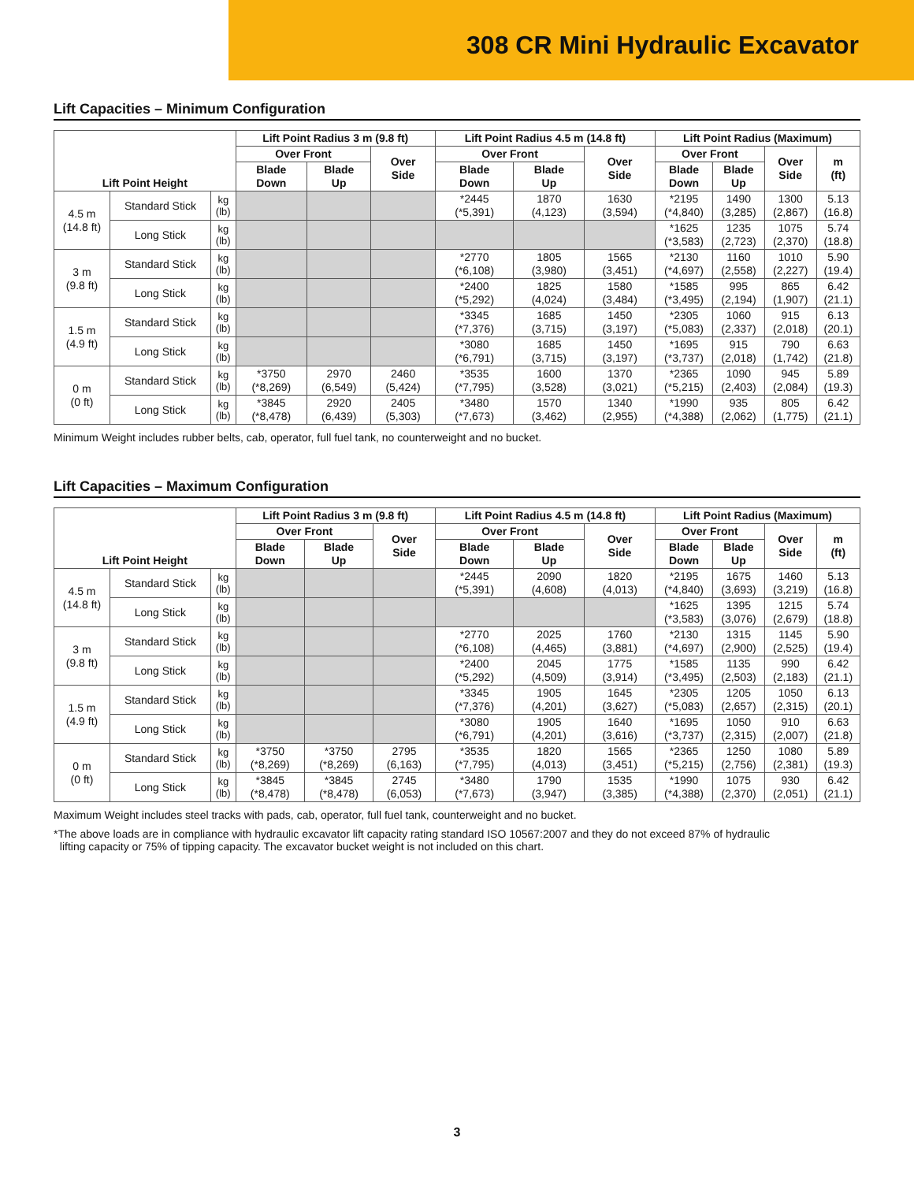308 CR Mini Hydraulic Excavator
Lift Capacities – Minimum Configuration
| Lift Point Height | | | Lift Point Radius 3 m (9.8 ft) | | | Lift Point Radius 4.5 m (14.8 ft) | | | Lift Point Radius (Maximum) | | | |
| --- | --- | --- | --- | --- | --- | --- | --- | --- | --- | --- | --- | --- |
| | | | Over Front | | Over Side | Over Front | | Over Side | Over Front | | Over Side | m (ft) |
| | | | Blade Down | Blade Up | | Blade Down | Blade Up | | Blade Down | Blade Up | | |
| 4.5 m (14.8 ft) | Standard Stick | kg (lb) | | | | *2445 (*5,391) | 1870 (4,123) | 1630 (3,594) | *2195 (*4,840) | 1490 (3,285) | 1300 (2,867) | 5.13 (16.8) |
| | Long Stick | kg (lb) | | | | | | | *1625 (*3,583) | 1235 (2,723) | 1075 (2,370) | 5.74 (18.8) |
| 3 m (9.8 ft) | Standard Stick | kg (lb) | | | | *2770 (*6,108) | 1805 (3,980) | 1565 (3,451) | *2130 (*4,697) | 1160 (2,558) | 1010 (2,227) | 5.90 (19.4) |
| | Long Stick | kg (lb) | | | | *2400 (*5,292) | 1825 (4,024) | 1580 (3,484) | *1585 (*3,495) | 995 (2,194) | 865 (1,907) | 6.42 (21.1) |
| 1.5 m (4.9 ft) | Standard Stick | kg (lb) | | | | *3345 (*7,376) | 1685 (3,715) | 1450 (3,197) | *2305 (*5,083) | 1060 (2,337) | 915 (2,018) | 6.13 (20.1) |
| | Long Stick | kg (lb) | | | | *3080 (*6,791) | 1685 (3,715) | 1450 (3,197) | *1695 (*3,737) | 915 (2,018) | 790 (1,742) | 6.63 (21.8) |
| 0 m (0 ft) | Standard Stick | kg (lb) | *3750 (*8,269) | 2970 (6,549) | 2460 (5,424) | *3535 (*7,795) | 1600 (3,528) | 1370 (3,021) | *2365 (*5,215) | 1090 (2,403) | 945 (2,084) | 5.89 (19.3) |
| | Long Stick | kg (lb) | *3845 (*8,478) | 2920 (6,439) | 2405 (5,303) | *3480 (*7,673) | 1570 (3,462) | 1340 (2,955) | *1990 (*4,388) | 935 (2,062) | 805 (1,775) | 6.42 (21.1) |
Minimum Weight includes rubber belts, cab, operator, full fuel tank, no counterweight and no bucket.
Lift Capacities – Maximum Configuration
| Lift Point Height | | | Lift Point Radius 3 m (9.8 ft) | | | Lift Point Radius 4.5 m (14.8 ft) | | | Lift Point Radius (Maximum) | | | |
| --- | --- | --- | --- | --- | --- | --- | --- | --- | --- | --- | --- | --- |
| | | | Over Front | | Over Side | Over Front | | Over Side | Over Front | | Over Side | m (ft) |
| | | | Blade Down | Blade Up | | Blade Down | Blade Up | | Blade Down | Blade Up | | |
| 4.5 m (14.8 ft) | Standard Stick | kg (lb) | | | | *2445 (*5,391) | 2090 (4,608) | 1820 (4,013) | *2195 (*4,840) | 1675 (3,693) | 1460 (3,219) | 5.13 (16.8) |
| | Long Stick | kg (lb) | | | | | | | *1625 (*3,583) | 1395 (3,076) | 1215 (2,679) | 5.74 (18.8) |
| 3 m (9.8 ft) | Standard Stick | kg (lb) | | | | *2770 (*6,108) | 2025 (4,465) | 1760 (3,881) | *2130 (*4,697) | 1315 (2,900) | 1145 (2,525) | 5.90 (19.4) |
| | Long Stick | kg (lb) | | | | *2400 (*5,292) | 2045 (4,509) | 1775 (3,914) | *1585 (*3,495) | 1135 (2,503) | 990 (2,183) | 6.42 (21.1) |
| 1.5 m (4.9 ft) | Standard Stick | kg (lb) | | | | *3345 (*7,376) | 1905 (4,201) | 1645 (3,627) | *2305 (*5,083) | 1205 (2,657) | 1050 (2,315) | 6.13 (20.1) |
| | Long Stick | kg (lb) | | | | *3080 (*6,791) | 1905 (4,201) | 1640 (3,616) | *1695 (*3,737) | 1050 (2,315) | 910 (2,007) | 6.63 (21.8) |
| 0 m (0 ft) | Standard Stick | kg (lb) | *3750 (*8,269) | *3750 (*8,269) | 2795 (6,163) | *3535 (*7,795) | 1820 (4,013) | 1565 (3,451) | *2365 (*5,215) | 1250 (2,756) | 1080 (2,381) | 5.89 (19.3) |
| | Long Stick | kg (lb) | *3845 (*8,478) | *3845 (*8,478) | 2745 (6,053) | *3480 (*7,673) | 1790 (3,947) | 1535 (3,385) | *1990 (*4,388) | 1075 (2,370) | 930 (2,051) | 6.42 (21.1) |
Maximum Weight includes steel tracks with pads, cab, operator, full fuel tank, counterweight and no bucket.
*The above loads are in compliance with hydraulic excavator lift capacity rating standard ISO 10567:2007 and they do not exceed 87% of hydraulic
lifting capacity or 75% of tipping capacity. The excavator bucket weight is not included on this chart.
3